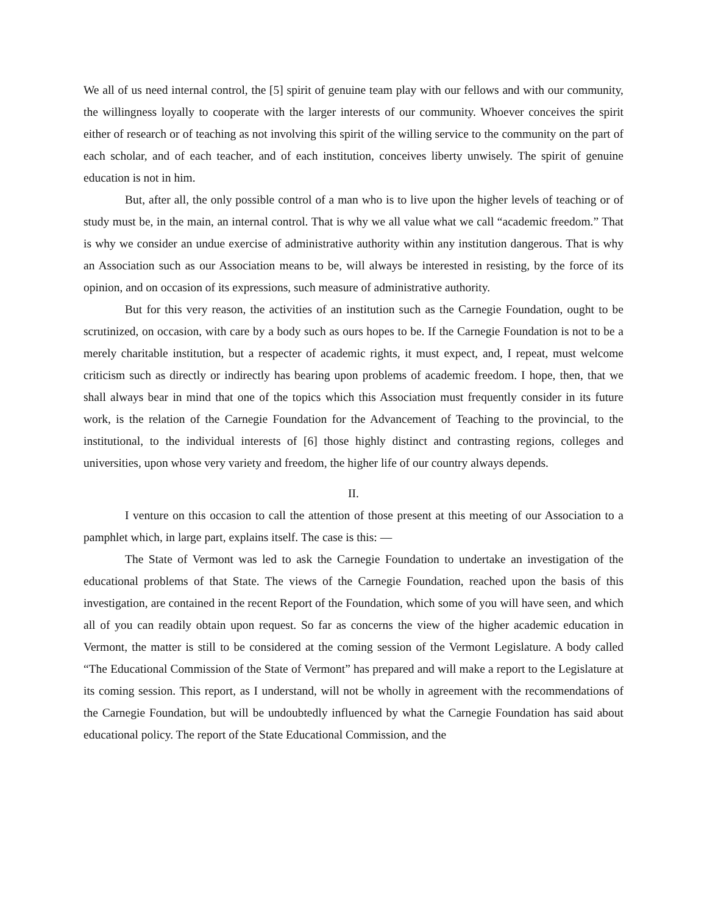We all of us need internal control, the [5] spirit of genuine team play with our fellows and with our community, the willingness loyally to cooperate with the larger interests of our community. Whoever conceives the spirit either of research or of teaching as not involving this spirit of the willing service to the community on the part of each scholar, and of each teacher, and of each institution, conceives liberty unwisely. The spirit of genuine education is not in him.
But, after all, the only possible control of a man who is to live upon the higher levels of teaching or of study must be, in the main, an internal control. That is why we all value what we call “academic freedom.” That is why we consider an undue exercise of administrative authority within any institution dangerous. That is why an Association such as our Association means to be, will always be interested in resisting, by the force of its opinion, and on occasion of its expressions, such measure of administrative authority.
But for this very reason, the activities of an institution such as the Carnegie Foundation, ought to be scrutinized, on occasion, with care by a body such as ours hopes to be. If the Carnegie Foundation is not to be a merely charitable institution, but a respecter of academic rights, it must expect, and, I repeat, must welcome criticism such as directly or indirectly has bearing upon problems of academic freedom. I hope, then, that we shall always bear in mind that one of the topics which this Association must frequently consider in its future work, is the relation of the Carnegie Foundation for the Advancement of Teaching to the provincial, to the institutional, to the individual interests of [6] those highly distinct and contrasting regions, colleges and universities, upon whose very variety and freedom, the higher life of our country always depends.
II.
I venture on this occasion to call the attention of those present at this meeting of our Association to a pamphlet which, in large part, explains itself. The case is this: —
The State of Vermont was led to ask the Carnegie Foundation to undertake an investigation of the educational problems of that State. The views of the Carnegie Foundation, reached upon the basis of this investigation, are contained in the recent Report of the Foundation, which some of you will have seen, and which all of you can readily obtain upon request. So far as concerns the view of the higher academic education in Vermont, the matter is still to be considered at the coming session of the Vermont Legislature. A body called “The Educational Commission of the State of Vermont” has prepared and will make a report to the Legislature at its coming session. This report, as I understand, will not be wholly in agreement with the recommendations of the Carnegie Foundation, but will be undoubtedly influenced by what the Carnegie Foundation has said about educational policy. The report of the State Educational Commission, and the